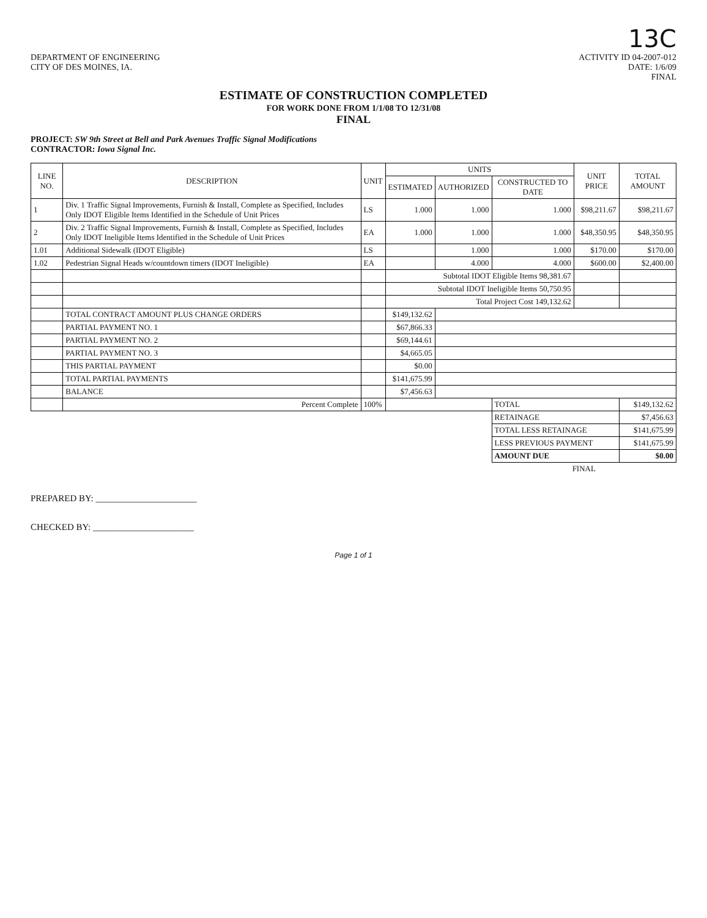13C
DEPARTMENT OF ENGINEERING
CITY OF DES MOINES, IA.
ACTIVITY ID 04-2007-012
DATE: 1/6/09
FINAL
ESTIMATE OF CONSTRUCTION COMPLETED
FOR WORK DONE FROM 1/1/08 TO 12/31/08
FINAL
PROJECT: SW 9th Street at Bell and Park Avenues Traffic Signal Modifications
CONTRACTOR: Iowa Signal Inc.
| LINE NO. | DESCRIPTION | UNIT | UNITS | | | UNIT PRICE | TOTAL AMOUNT |
| --- | --- | --- | --- | --- | --- | --- | --- |
| | | | ESTIMATED | AUTHORIZED | CONSTRUCTED TO DATE | | |
| 1 | Div. 1 Traffic Signal Improvements, Furnish & Install, Complete as Specified, Includes Only IDOT Eligible Items Identified in the Schedule of Unit Prices | LS | 1.000 | 1.000 | 1.000 | $98,211.67 | $98,211.67 |
| 2 | Div. 2 Traffic Signal Improvements, Furnish & Install, Complete as Specified, Includes Only IDOT Ineligible Items Identified in the Schedule of Unit Prices | EA | 1.000 | 1.000 | 1.000 | $48,350.95 | $48,350.95 |
| 1.01 | Additional Sidewalk (IDOT Eligible) | LS | | 1.000 | 1.000 | $170.00 | $170.00 |
| 1.02 | Pedestrian Signal Heads w/countdown timers (IDOT Ineligible) | EA | | 4.000 | 4.000 | $600.00 | $2,400.00 |
| | | | Subtotal IDOT Eligible Items 98,381.67 | | | | |
| | | | Subtotal IDOT Ineligible Items 50,750.95 | | | | |
| | | | Total Project Cost 149,132.62 | | | | |
| | TOTAL CONTRACT AMOUNT PLUS CHANGE ORDERS | | $149,132.62 | | | | |
| | PARTIAL PAYMENT NO. 1 | | $67,866.33 | | | | |
| | PARTIAL PAYMENT NO. 2 | | $69,144.61 | | | | |
| | PARTIAL PAYMENT NO. 3 | | $4,665.05 | | | | |
| | THIS PARTIAL PAYMENT | | $0.00 | | | | |
| | TOTAL PARTIAL PAYMENTS | | $141,675.99 | | | | |
| | BALANCE | | $7,456.63 | | | | |
| | Percent Complete | 100% | | | TOTAL | | $149,132.62 |
| | | | | | RETAINAGE | | $7,456.63 |
| | | | | | TOTAL LESS RETAINAGE | | $141,675.99 |
| | | | | | LESS PREVIOUS PAYMENT | | $141,675.99 |
| | | | | | AMOUNT DUE | | $0.00 |
| | | | | | FINAL | | |
PREPARED BY: ______________________
CHECKED BY: ______________________
Page 1 of 1